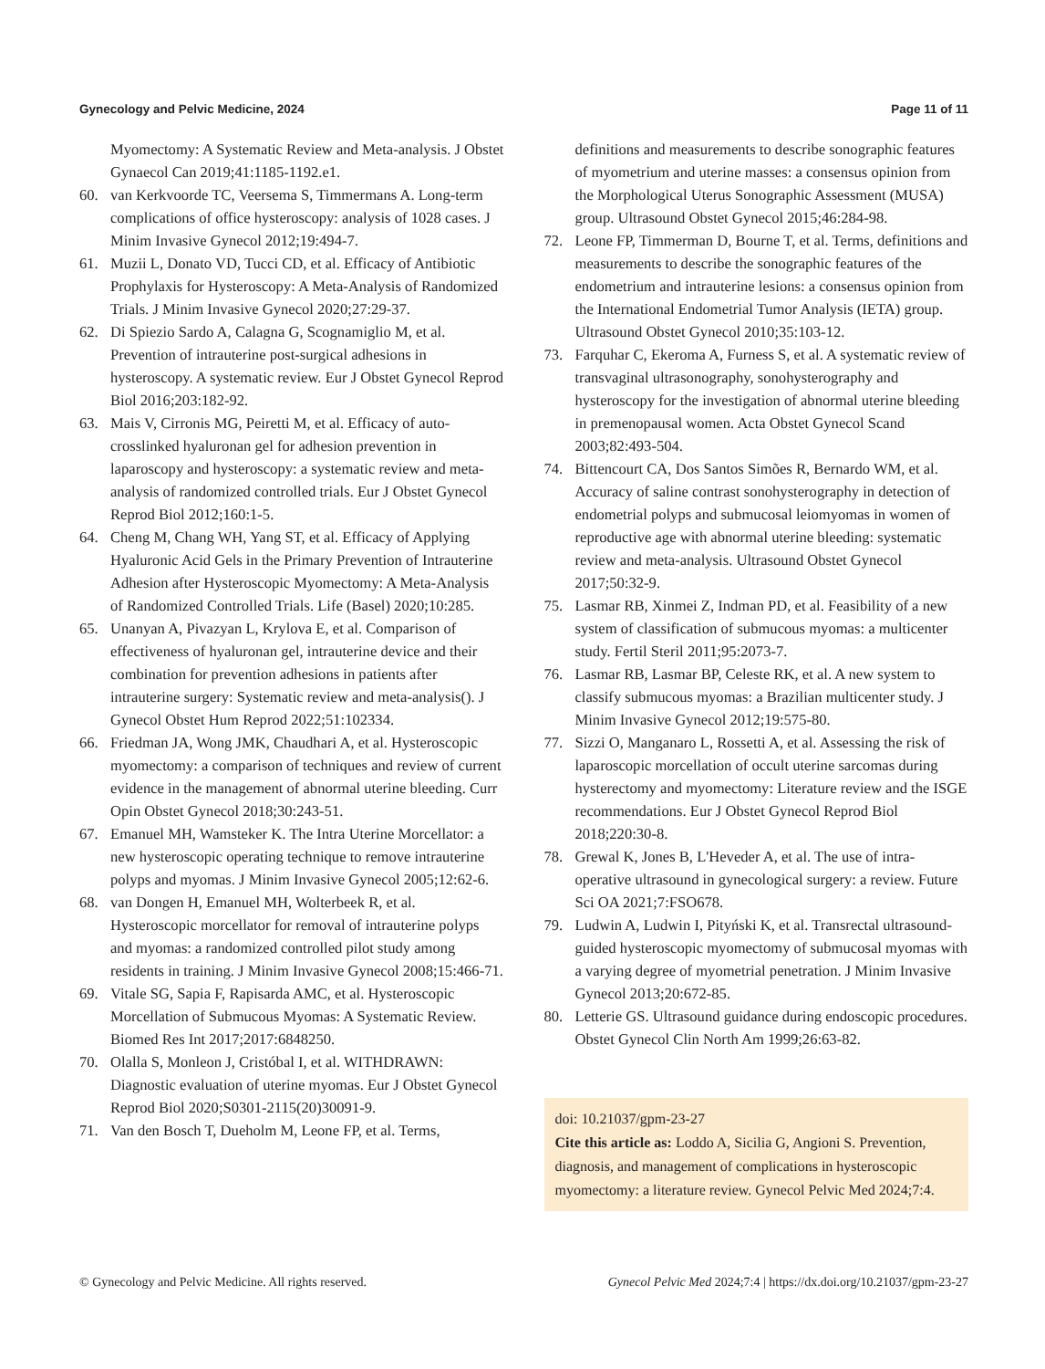Gynecology and Pelvic Medicine, 2024 Page 11 of 11
Myomectomy: A Systematic Review and Meta-analysis. J Obstet Gynaecol Can 2019;41:1185-1192.e1.
60. van Kerkvoorde TC, Veersema S, Timmermans A. Long-term complications of office hysteroscopy: analysis of 1028 cases. J Minim Invasive Gynecol 2012;19:494-7.
61. Muzii L, Donato VD, Tucci CD, et al. Efficacy of Antibiotic Prophylaxis for Hysteroscopy: A Meta-Analysis of Randomized Trials. J Minim Invasive Gynecol 2020;27:29-37.
62. Di Spiezio Sardo A, Calagna G, Scognamiglio M, et al. Prevention of intrauterine post-surgical adhesions in hysteroscopy. A systematic review. Eur J Obstet Gynecol Reprod Biol 2016;203:182-92.
63. Mais V, Cirronis MG, Peiretti M, et al. Efficacy of auto-crosslinked hyaluronan gel for adhesion prevention in laparoscopy and hysteroscopy: a systematic review and meta-analysis of randomized controlled trials. Eur J Obstet Gynecol Reprod Biol 2012;160:1-5.
64. Cheng M, Chang WH, Yang ST, et al. Efficacy of Applying Hyaluronic Acid Gels in the Primary Prevention of Intrauterine Adhesion after Hysteroscopic Myomectomy: A Meta-Analysis of Randomized Controlled Trials. Life (Basel) 2020;10:285.
65. Unanyan A, Pivazyan L, Krylova E, et al. Comparison of effectiveness of hyaluronan gel, intrauterine device and their combination for prevention adhesions in patients after intrauterine surgery: Systematic review and meta-analysis(). J Gynecol Obstet Hum Reprod 2022;51:102334.
66. Friedman JA, Wong JMK, Chaudhari A, et al. Hysteroscopic myomectomy: a comparison of techniques and review of current evidence in the management of abnormal uterine bleeding. Curr Opin Obstet Gynecol 2018;30:243-51.
67. Emanuel MH, Wamsteker K. The Intra Uterine Morcellator: a new hysteroscopic operating technique to remove intrauterine polyps and myomas. J Minim Invasive Gynecol 2005;12:62-6.
68. van Dongen H, Emanuel MH, Wolterbeek R, et al. Hysteroscopic morcellator for removal of intrauterine polyps and myomas: a randomized controlled pilot study among residents in training. J Minim Invasive Gynecol 2008;15:466-71.
69. Vitale SG, Sapia F, Rapisarda AMC, et al. Hysteroscopic Morcellation of Submucous Myomas: A Systematic Review. Biomed Res Int 2017;2017:6848250.
70. Olalla S, Monleon J, Cristóbal I, et al. WITHDRAWN: Diagnostic evaluation of uterine myomas. Eur J Obstet Gynecol Reprod Biol 2020;S0301-2115(20)30091-9.
71. Van den Bosch T, Dueholm M, Leone FP, et al. Terms,
definitions and measurements to describe sonographic features of myometrium and uterine masses: a consensus opinion from the Morphological Uterus Sonographic Assessment (MUSA) group. Ultrasound Obstet Gynecol 2015;46:284-98.
72. Leone FP, Timmerman D, Bourne T, et al. Terms, definitions and measurements to describe the sonographic features of the endometrium and intrauterine lesions: a consensus opinion from the International Endometrial Tumor Analysis (IETA) group. Ultrasound Obstet Gynecol 2010;35:103-12.
73. Farquhar C, Ekeroma A, Furness S, et al. A systematic review of transvaginal ultrasonography, sonohysterography and hysteroscopy for the investigation of abnormal uterine bleeding in premenopausal women. Acta Obstet Gynecol Scand 2003;82:493-504.
74. Bittencourt CA, Dos Santos Simões R, Bernardo WM, et al. Accuracy of saline contrast sonohysterography in detection of endometrial polyps and submucosal leiomyomas in women of reproductive age with abnormal uterine bleeding: systematic review and meta-analysis. Ultrasound Obstet Gynecol 2017;50:32-9.
75. Lasmar RB, Xinmei Z, Indman PD, et al. Feasibility of a new system of classification of submucous myomas: a multicenter study. Fertil Steril 2011;95:2073-7.
76. Lasmar RB, Lasmar BP, Celeste RK, et al. A new system to classify submucous myomas: a Brazilian multicenter study. J Minim Invasive Gynecol 2012;19:575-80.
77. Sizzi O, Manganaro L, Rossetti A, et al. Assessing the risk of laparoscopic morcellation of occult uterine sarcomas during hysterectomy and myomectomy: Literature review and the ISGE recommendations. Eur J Obstet Gynecol Reprod Biol 2018;220:30-8.
78. Grewal K, Jones B, L'Heveder A, et al. The use of intra-operative ultrasound in gynecological surgery: a review. Future Sci OA 2021;7:FSO678.
79. Ludwin A, Ludwin I, Pityński K, et al. Transrectal ultrasound-guided hysteroscopic myomectomy of submucosal myomas with a varying degree of myometrial penetration. J Minim Invasive Gynecol 2013;20:672-85.
80. Letterie GS. Ultrasound guidance during endoscopic procedures. Obstet Gynecol Clin North Am 1999;26:63-82.
doi: 10.21037/gpm-23-27
Cite this article as: Loddo A, Sicilia G, Angioni S. Prevention, diagnosis, and management of complications in hysteroscopic myomectomy: a literature review. Gynecol Pelvic Med 2024;7:4.
© Gynecology and Pelvic Medicine. All rights reserved. Gynecol Pelvic Med 2024;7:4 | https://dx.doi.org/10.21037/gpm-23-27